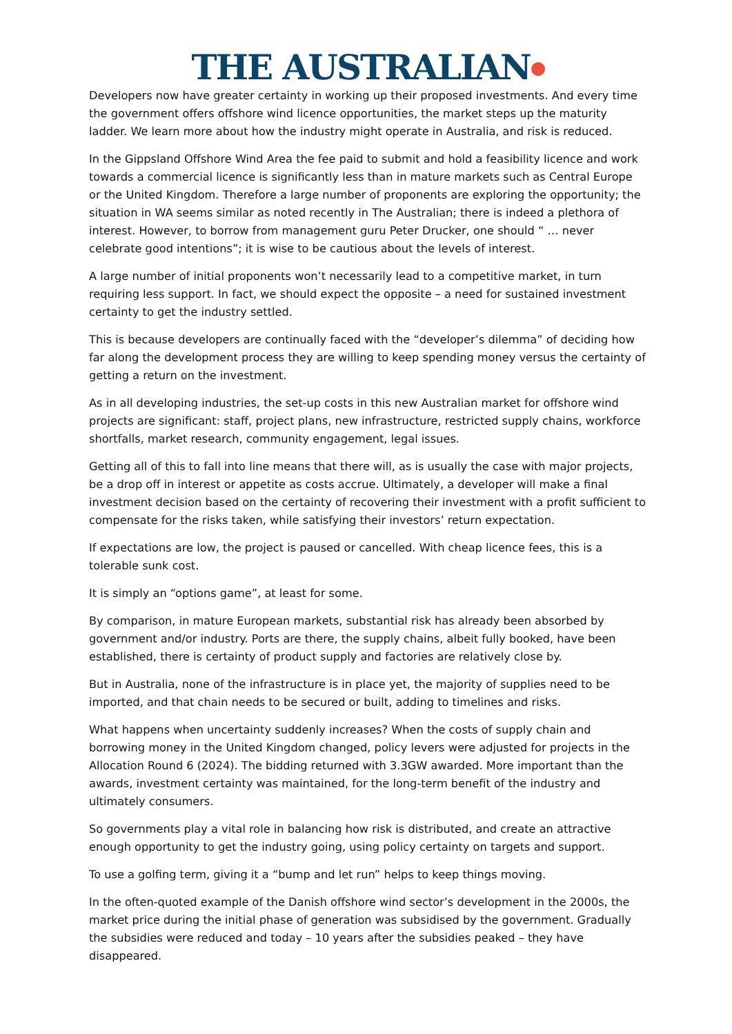THE AUSTRALIAN●
Developers now have greater certainty in working up their proposed investments. And every time the government offers offshore wind licence opportunities, the market steps up the maturity ladder. We learn more about how the industry might operate in Australia, and risk is reduced.
In the Gippsland Offshore Wind Area the fee paid to submit and hold a feasibility licence and work towards a commercial licence is significantly less than in mature markets such as Central Europe or the United Kingdom. Therefore a large number of proponents are exploring the opportunity; the situation in WA seems similar as noted recently in The Australian; there is indeed a plethora of interest. However, to borrow from management guru Peter Drucker, one should “ … never celebrate good intentions”; it is wise to be cautious about the levels of interest.
A large number of initial proponents won’t necessarily lead to a competitive market, in turn requiring less support. In fact, we should expect the opposite – a need for sustained investment certainty to get the industry settled.
This is because developers are continually faced with the “developer’s dilemma” of deciding how far along the development process they are willing to keep spending money versus the certainty of getting a return on the investment.
As in all developing industries, the set-up costs in this new Australian market for offshore wind projects are significant: staff, project plans, new infrastructure, restricted supply chains, workforce shortfalls, market research, community engagement, legal issues.
Getting all of this to fall into line means that there will, as is usually the case with major projects, be a drop off in interest or appetite as costs accrue. Ultimately, a developer will make a final investment decision based on the certainty of recovering their investment with a profit sufficient to compensate for the risks taken, while satisfying their investors’ return expectation.
If expectations are low, the project is paused or cancelled. With cheap licence fees, this is a tolerable sunk cost.
It is simply an “options game”, at least for some.
By comparison, in mature European markets, substantial risk has already been absorbed by government and/or industry. Ports are there, the supply chains, albeit fully booked, have been established, there is certainty of product supply and factories are relatively close by.
But in Australia, none of the infrastructure is in place yet, the majority of supplies need to be imported, and that chain needs to be secured or built, adding to timelines and risks.
What happens when uncertainty suddenly increases? When the costs of supply chain and borrowing money in the United Kingdom changed, policy levers were adjusted for projects in the Allocation Round 6 (2024). The bidding returned with 3.3GW awarded. More important than the awards, investment certainty was maintained, for the long-term benefit of the industry and ultimately consumers.
So governments play a vital role in balancing how risk is distributed, and create an attractive enough opportunity to get the industry going, using policy certainty on targets and support.
To use a golfing term, giving it a “bump and let run” helps to keep things moving.
In the often-quoted example of the Danish offshore wind sector’s development in the 2000s, the market price during the initial phase of generation was subsidised by the government. Gradually the subsidies were reduced and today – 10 years after the subsidies peaked – they have disappeared.